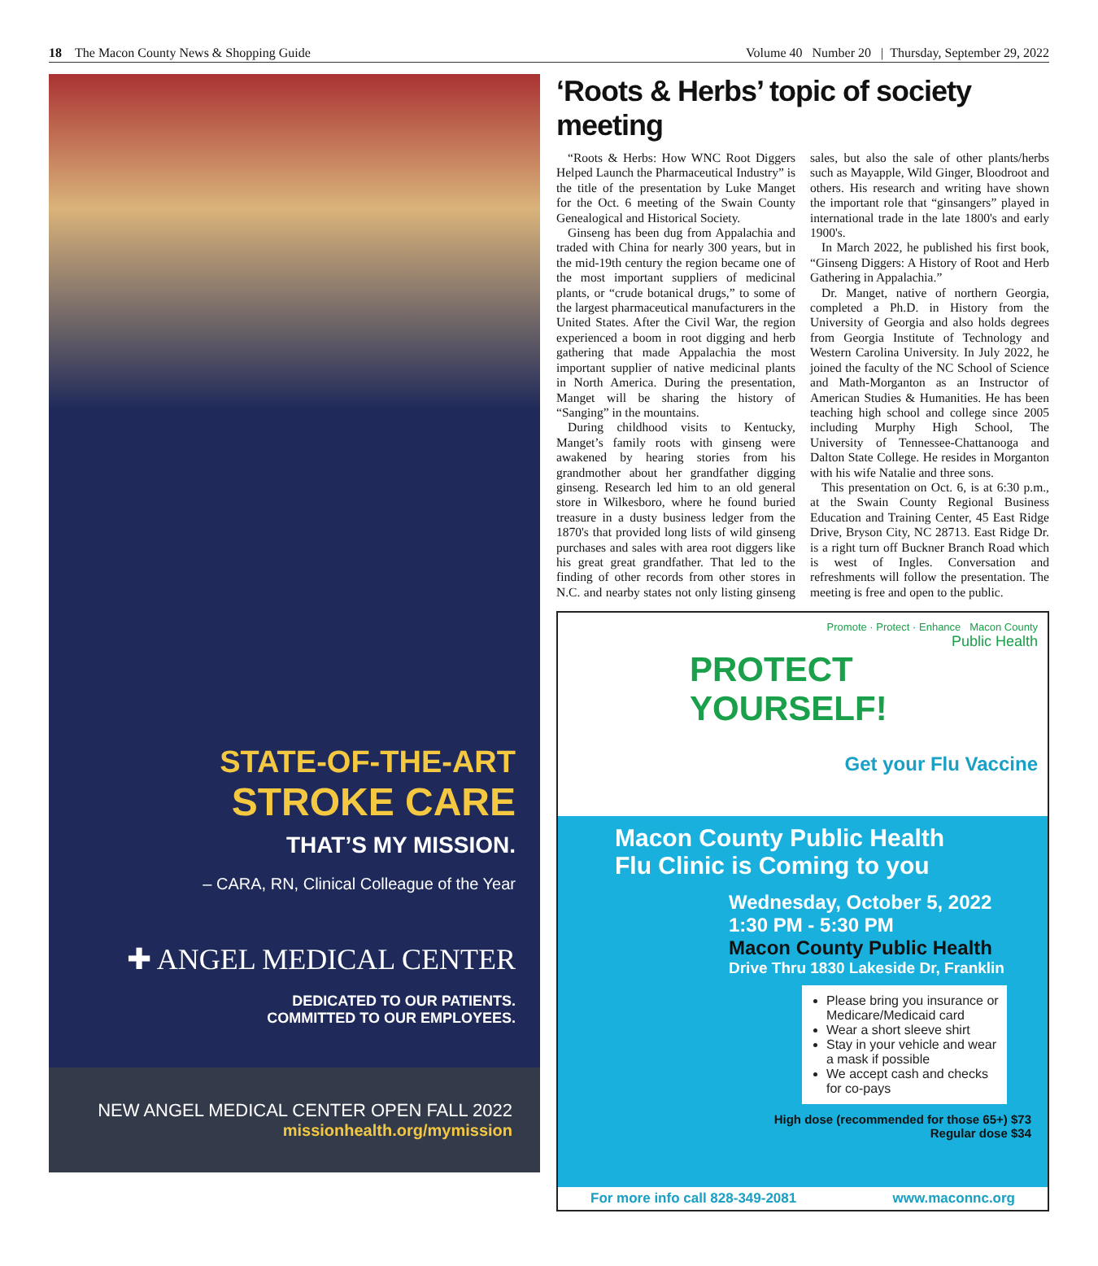18 The Macon County News & Shopping Guide Volume 40 Number 20 | Thursday, September 29, 2022
STATE-OF-THE-ART
STROKE CARE
THAT’S MY MISSION.
– CARA, RN, Clinical Colleague of the Year
✚ ANGEL MEDICAL CENTER
DEDICATED TO OUR PATIENTS.
COMMITTED TO OUR EMPLOYEES.
NEW ANGEL MEDICAL CENTER OPEN FALL 2022
missionhealth.org/mymission
‘Roots & Herbs’ topic of society meeting
“Roots & Herbs: How WNC Root Diggers Helped Launch the Pharmaceutical Industry” is the title of the presentation by Luke Manget for the Oct. 6 meeting of the Swain County Genealogical and Historical Society.
Ginseng has been dug from Appalachia and traded with China for nearly 300 years, but in the mid-19th century the region became one of the most important suppliers of medicinal plants, or “crude botanical drugs,” to some of the largest pharmaceutical manufacturers in the United States. After the Civil War, the region experienced a boom in root digging and herb gathering that made Appalachia the most important supplier of native medicinal plants in North America. During the presentation, Manget will be sharing the history of “Sanging” in the mountains.
During childhood visits to Kentucky, Manget’s family roots with ginseng were awakened by hearing stories from his grandmother about her grandfather digging ginseng. Research led him to an old general store in Wilkesboro, where he found buried treasure in a dusty business ledger from the 1870's that provided long lists of wild ginseng purchases and sales with area root diggers like his great great grandfather. That led to the finding of other records from other stores in N.C. and nearby states not only listing ginseng sales, but also the sale of other plants/herbs such as Mayapple, Wild Ginger, Bloodroot and others. His research and writing have shown the important role that “ginsangers” played in international trade in the late 1800's and early 1900's.
In March 2022, he published his first book, “Ginseng Diggers: A History of Root and Herb Gathering in Appalachia.”
Dr. Manget, native of northern Georgia, completed a Ph.D. in History from the University of Georgia and also holds degrees from Georgia Institute of Technology and Western Carolina University. In July 2022, he joined the faculty of the NC School of Science and Math-Morganton as an Instructor of American Studies & Humanities. He has been teaching high school and college since 2005 including Murphy High School, The University of Tennessee-Chattanooga and Dalton State College. He resides in Morganton with his wife Natalie and three sons.
This presentation on Oct. 6, is at 6:30 p.m., at the Swain County Regional Business Education and Training Center, 45 East Ridge Drive, Bryson City, NC 28713. East Ridge Dr. is a right turn off Buckner Branch Road which is west of Ingles. Conversation and refreshments will follow the presentation. The meeting is free and open to the public.
Promote · Protect · Enhance Macon County
Public Health
PROTECT
YOURSELF!
Get your Flu Vaccine
Macon County Public Health
Flu Clinic is Coming to you
Wednesday, October 5, 2022
1:30 PM - 5:30 PM
Macon County Public Health
Drive Thru 1830 Lakeside Dr, Franklin
Please bring you insurance or Medicare/Medicaid card
Wear a short sleeve shirt
Stay in your vehicle and wear a mask if possible
We accept cash and checks for co-pays
High dose (recommended for those 65+) $73
Regular dose $34
For more info call 828-349-2081 www.maconnc.org